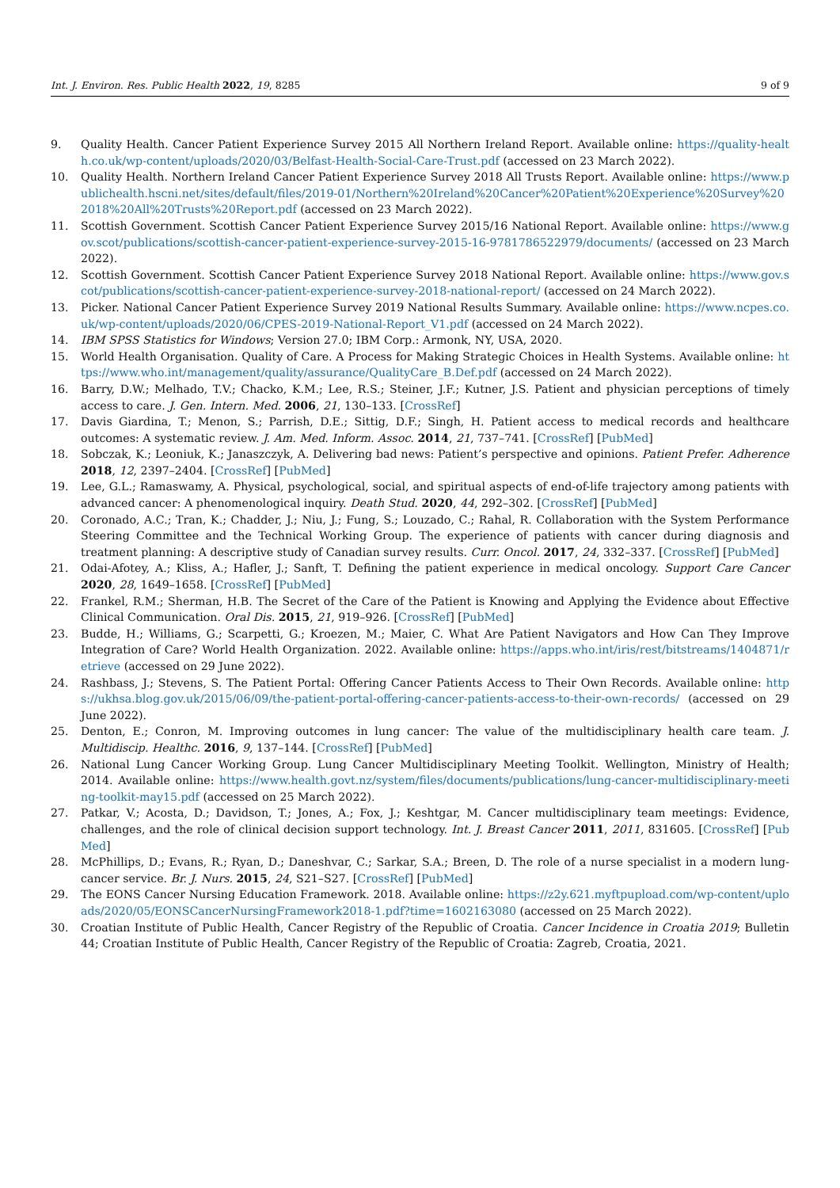Int. J. Environ. Res. Public Health 2022, 19, 8285 9 of 9
9. Quality Health. Cancer Patient Experience Survey 2015 All Northern Ireland Report. Available online: https://quality-health.co.uk/wp-content/uploads/2020/03/Belfast-Health-Social-Care-Trust.pdf (accessed on 23 March 2022).
10. Quality Health. Northern Ireland Cancer Patient Experience Survey 2018 All Trusts Report. Available online: https://www.publichealth.hscni.net/sites/default/files/2019-01/Northern%20Ireland%20Cancer%20Patient%20Experience%20Survey%202018%20All%20Trusts%20Report.pdf (accessed on 23 March 2022).
11. Scottish Government. Scottish Cancer Patient Experience Survey 2015/16 National Report. Available online: https://www.gov.scot/publications/scottish-cancer-patient-experience-survey-2015-16-9781786522979/documents/ (accessed on 23 March 2022).
12. Scottish Government. Scottish Cancer Patient Experience Survey 2018 National Report. Available online: https://www.gov.scot/publications/scottish-cancer-patient-experience-survey-2018-national-report/ (accessed on 24 March 2022).
13. Picker. National Cancer Patient Experience Survey 2019 National Results Summary. Available online: https://www.ncpes.co.uk/wp-content/uploads/2020/06/CPES-2019-National-Report_V1.pdf (accessed on 24 March 2022).
14. IBM SPSS Statistics for Windows; Version 27.0; IBM Corp.: Armonk, NY, USA, 2020.
15. World Health Organisation. Quality of Care. A Process for Making Strategic Choices in Health Systems. Available online: https://www.who.int/management/quality/assurance/QualityCare_B.Def.pdf (accessed on 24 March 2022).
16. Barry, D.W.; Melhado, T.V.; Chacko, K.M.; Lee, R.S.; Steiner, J.F.; Kutner, J.S. Patient and physician perceptions of timely access to care. J. Gen. Intern. Med. 2006, 21, 130–133. [CrossRef]
17. Davis Giardina, T.; Menon, S.; Parrish, D.E.; Sittig, D.F.; Singh, H. Patient access to medical records and healthcare outcomes: A systematic review. J. Am. Med. Inform. Assoc. 2014, 21, 737–741. [CrossRef] [PubMed]
18. Sobczak, K.; Leoniuk, K.; Janaszczyk, A. Delivering bad news: Patient’s perspective and opinions. Patient Prefer. Adherence 2018, 12, 2397–2404. [CrossRef] [PubMed]
19. Lee, G.L.; Ramaswamy, A. Physical, psychological, social, and spiritual aspects of end-of-life trajectory among patients with advanced cancer: A phenomenological inquiry. Death Stud. 2020, 44, 292–302. [CrossRef] [PubMed]
20. Coronado, A.C.; Tran, K.; Chadder, J.; Niu, J.; Fung, S.; Louzado, C.; Rahal, R. Collaboration with the System Performance Steering Committee and the Technical Working Group. The experience of patients with cancer during diagnosis and treatment planning: A descriptive study of Canadian survey results. Curr. Oncol. 2017, 24, 332–337. [CrossRef] [PubMed]
21. Odai-Afotey, A.; Kliss, A.; Hafler, J.; Sanft, T. Defining the patient experience in medical oncology. Support Care Cancer 2020, 28, 1649–1658. [CrossRef] [PubMed]
22. Frankel, R.M.; Sherman, H.B. The Secret of the Care of the Patient is Knowing and Applying the Evidence about Effective Clinical Communication. Oral Dis. 2015, 21, 919–926. [CrossRef] [PubMed]
23. Budde, H.; Williams, G.; Scarpetti, G.; Kroezen, M.; Maier, C. What Are Patient Navigators and How Can They Improve Integration of Care? World Health Organization. 2022. Available online: https://apps.who.int/iris/rest/bitstreams/1404871/retrieve (accessed on 29 June 2022).
24. Rashbass, J.; Stevens, S. The Patient Portal: Offering Cancer Patients Access to Their Own Records. Available online: https://ukhsa.blog.gov.uk/2015/06/09/the-patient-portal-offering-cancer-patients-access-to-their-own-records/ (accessed on 29 June 2022).
25. Denton, E.; Conron, M. Improving outcomes in lung cancer: The value of the multidisciplinary health care team. J. Multidiscip. Healthc. 2016, 9, 137–144. [CrossRef] [PubMed]
26. National Lung Cancer Working Group. Lung Cancer Multidisciplinary Meeting Toolkit. Wellington, Ministry of Health; 2014. Available online: https://www.health.govt.nz/system/files/documents/publications/lung-cancer-multidisciplinary-meeting-toolkit-may15.pdf (accessed on 25 March 2022).
27. Patkar, V.; Acosta, D.; Davidson, T.; Jones, A.; Fox, J.; Keshtgar, M. Cancer multidisciplinary team meetings: Evidence, challenges, and the role of clinical decision support technology. Int. J. Breast Cancer 2011, 2011, 831605. [CrossRef] [PubMed]
28. McPhillips, D.; Evans, R.; Ryan, D.; Daneshvar, C.; Sarkar, S.A.; Breen, D. The role of a nurse specialist in a modern lung-cancer service. Br. J. Nurs. 2015, 24, S21–S27. [CrossRef] [PubMed]
29. The EONS Cancer Nursing Education Framework. 2018. Available online: https://z2y.621.myftpupload.com/wp-content/uploads/2020/05/EONSCancerNursingFramework2018-1.pdf?time=1602163080 (accessed on 25 March 2022).
30. Croatian Institute of Public Health, Cancer Registry of the Republic of Croatia. Cancer Incidence in Croatia 2019; Bulletin 44; Croatian Institute of Public Health, Cancer Registry of the Republic of Croatia: Zagreb, Croatia, 2021.